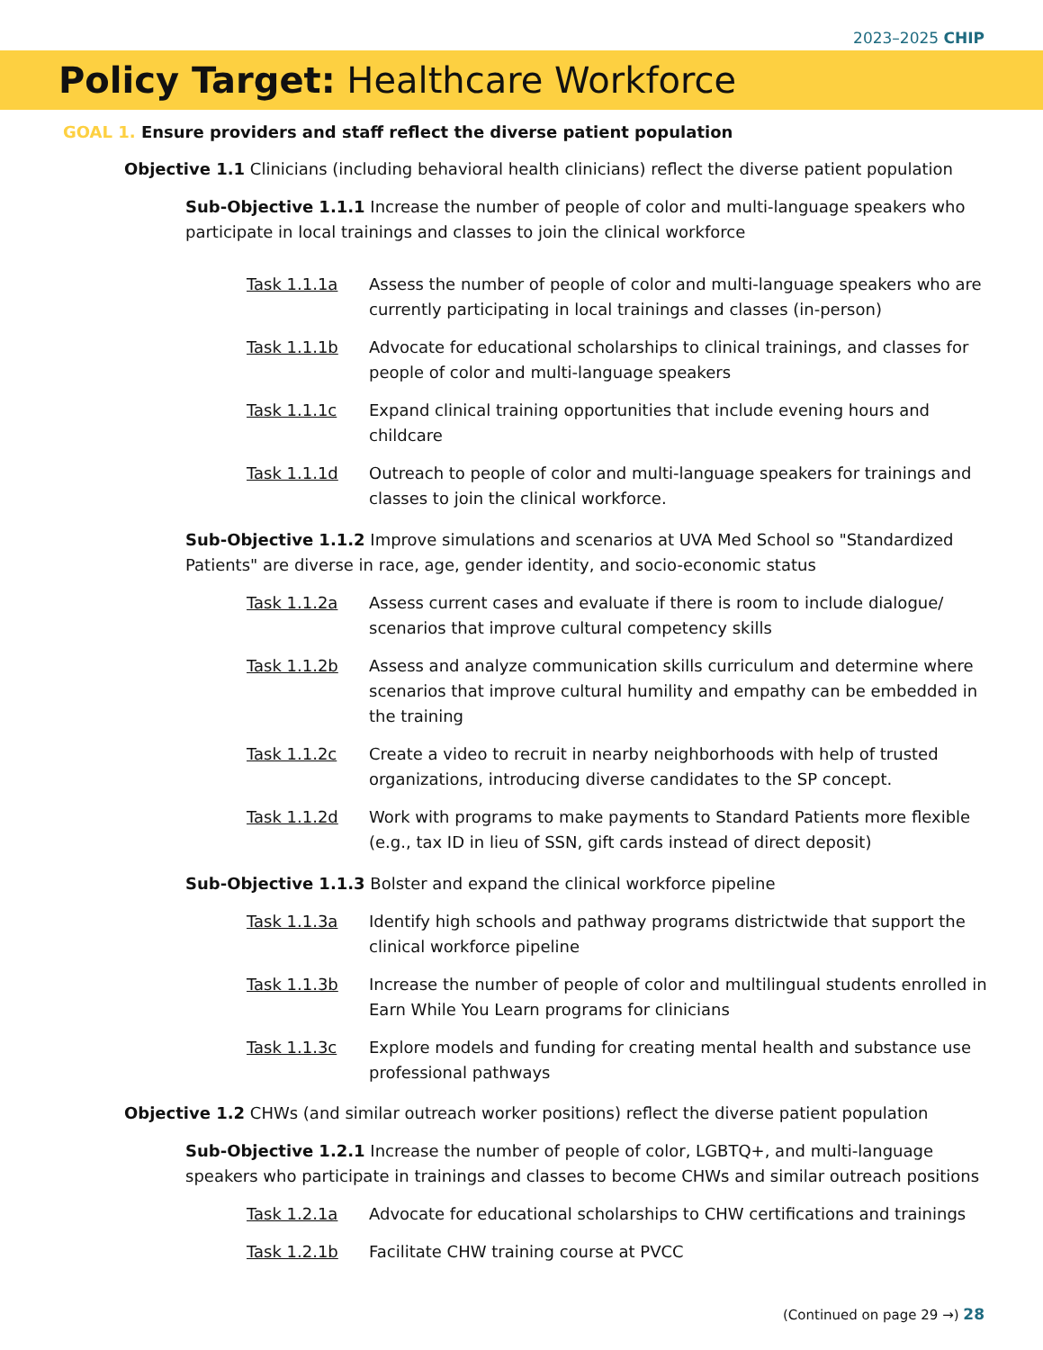2023–2025 CHIP
Policy Target: Healthcare Workforce
GOAL 1. Ensure providers and staff reflect the diverse patient population
Objective 1.1 Clinicians (including behavioral health clinicians) reflect the diverse patient population
Sub-Objective 1.1.1 Increase the number of people of color and multi-language speakers who participate in local trainings and classes to join the clinical workforce
Task 1.1.1a Assess the number of people of color and multi-language speakers who are currently participating in local trainings and classes (in-person)
Task 1.1.1b Advocate for educational scholarships to clinical trainings, and classes for people of color and multi-language speakers
Task 1.1.1c Expand clinical training opportunities that include evening hours and childcare
Task 1.1.1d Outreach to people of color and multi-language speakers for trainings and classes to join the clinical workforce.
Sub-Objective 1.1.2 Improve simulations and scenarios at UVA Med School so "Standardized Patients" are diverse in race, age, gender identity, and socio-economic status
Task 1.1.2a Assess current cases and evaluate if there is room to include dialogue/ scenarios that improve cultural competency skills
Task 1.1.2b Assess and analyze communication skills curriculum and determine where scenarios that improve cultural humility and empathy can be embedded in the training
Task 1.1.2c Create a video to recruit in nearby neighborhoods with help of trusted organizations, introducing diverse candidates to the SP concept.
Task 1.1.2d Work with programs to make payments to Standard Patients more flexible (e.g., tax ID in lieu of SSN, gift cards instead of direct deposit)
Sub-Objective 1.1.3 Bolster and expand the clinical workforce pipeline
Task 1.1.3a Identify high schools and pathway programs districtwide that support the clinical workforce pipeline
Task 1.1.3b Increase the number of people of color and multilingual students enrolled in Earn While You Learn programs for clinicians
Task 1.1.3c Explore models and funding for creating mental health and substance use professional pathways
Objective 1.2 CHWs (and similar outreach worker positions) reflect the diverse patient population
Sub-Objective 1.2.1 Increase the number of people of color, LGBTQ+, and multi-language speakers who participate in trainings and classes to become CHWs and similar outreach positions
Task 1.2.1a Advocate for educational scholarships to CHW certifications and trainings
Task 1.2.1b Facilitate CHW training course at PVCC
(Continued on page 29 →) 28